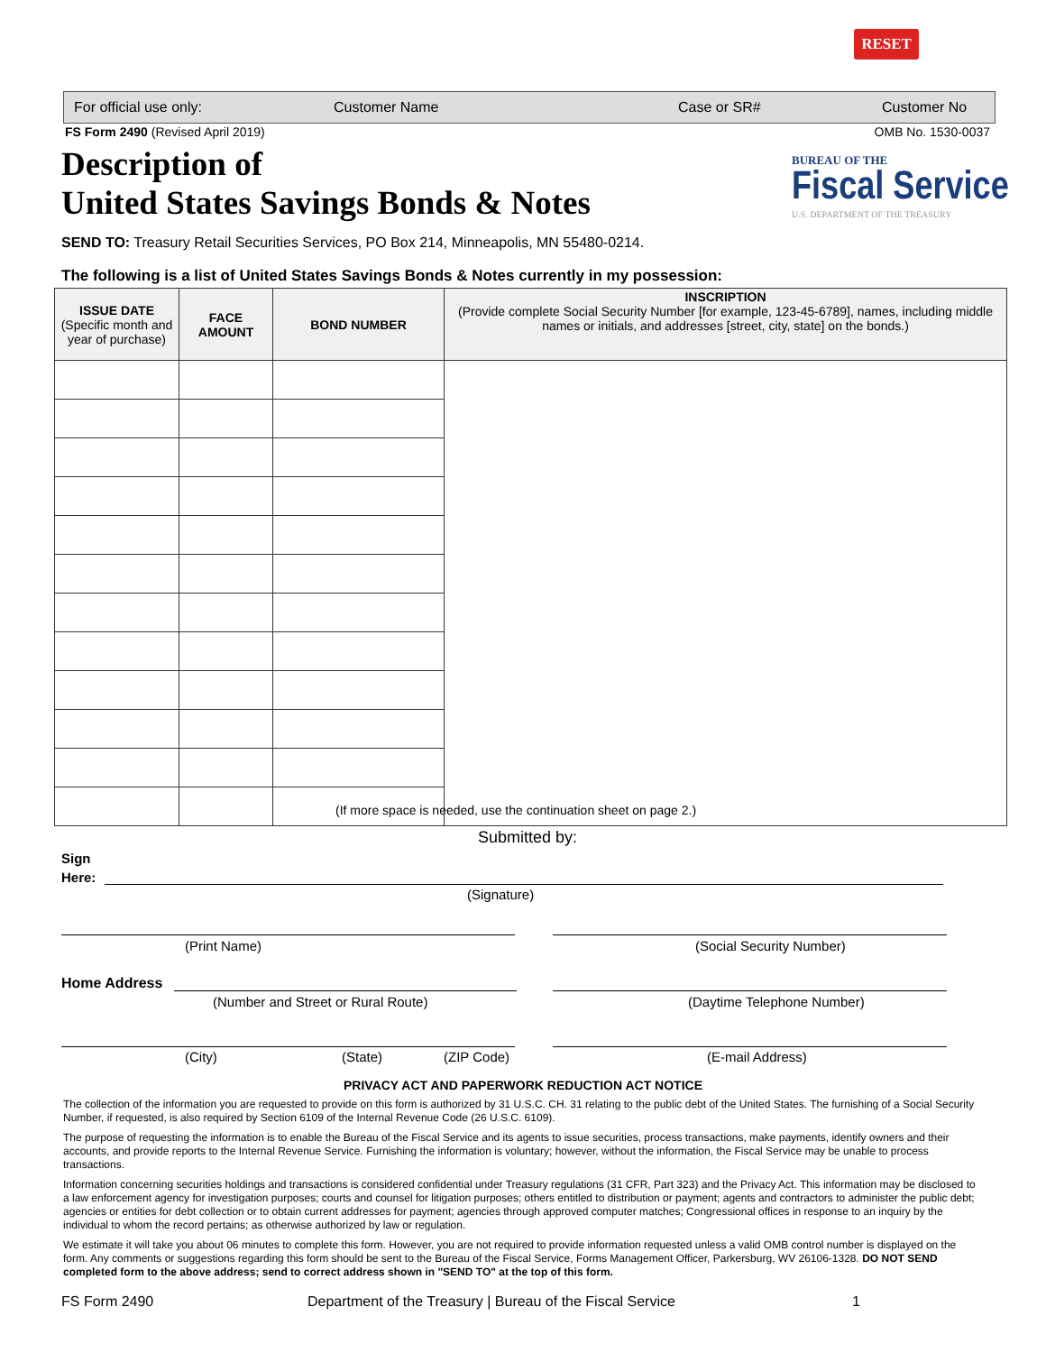RESET
For official use only: Customer Name Case or SR# Customer No
FS Form 2490 (Revised April 2019) OMB No. 1530-0037
Description of
United States Savings Bonds & Notes
BUREAU OF THE
Fiscal Service
U.S. DEPARTMENT OF THE TREASURY
SEND TO: Treasury Retail Securities Services, PO Box 214, Minneapolis, MN 55480-0214.
The following is a list of United States Savings Bonds & Notes currently in my possession:
| ISSUE DATE (Specific month and year of purchase) | FACE AMOUNT | BOND NUMBER | INSCRIPTION (Provide complete Social Security Number [for example, 123-45-6789], names, including middle names or initials, and addresses [street, city, state] on the bonds.) |
| --- | --- | --- | --- |
(If more space is needed, use the continuation sheet on page 2.)
Submitted by:
Sign
Here:
(Signature)
(Print Name) (Social Security Number)
Home Address
(Number and Street or Rural Route)
(Daytime Telephone Number)
(City) (State) (ZIP Code) (E-mail Address)
PRIVACY ACT AND PAPERWORK REDUCTION ACT NOTICE
The collection of the information you are requested to provide on this form is authorized by 31 U.S.C. CH. 31 relating to the public debt of the United States. The furnishing of a Social Security Number, if requested, is also required by Section 6109 of the Internal Revenue Code (26 U.S.C. 6109).
The purpose of requesting the information is to enable the Bureau of the Fiscal Service and its agents to issue securities, process transactions, make payments, identify owners and their accounts, and provide reports to the Internal Revenue Service. Furnishing the information is voluntary; however, without the information, the Fiscal Service may be unable to process transactions.
Information concerning securities holdings and transactions is considered confidential under Treasury regulations (31 CFR, Part 323) and the Privacy Act. This information may be disclosed to a law enforcement agency for investigation purposes; courts and counsel for litigation purposes; others entitled to distribution or payment; agents and contractors to administer the public debt; agencies or entities for debt collection or to obtain current addresses for payment; agencies through approved computer matches; Congressional offices in response to an inquiry by the individual to whom the record pertains; as otherwise authorized by law or regulation.
We estimate it will take you about 06 minutes to complete this form. However, you are not required to provide information requested unless a valid OMB control number is displayed on the form. Any comments or suggestions regarding this form should be sent to the Bureau of the Fiscal Service, Forms Management Officer, Parkersburg, WV 26106-1328. DO NOT SEND completed form to the above address; send to correct address shown in "SEND TO" at the top of this form.
FS Form 2490
Department of the Treasury | Bureau of the Fiscal Service
1